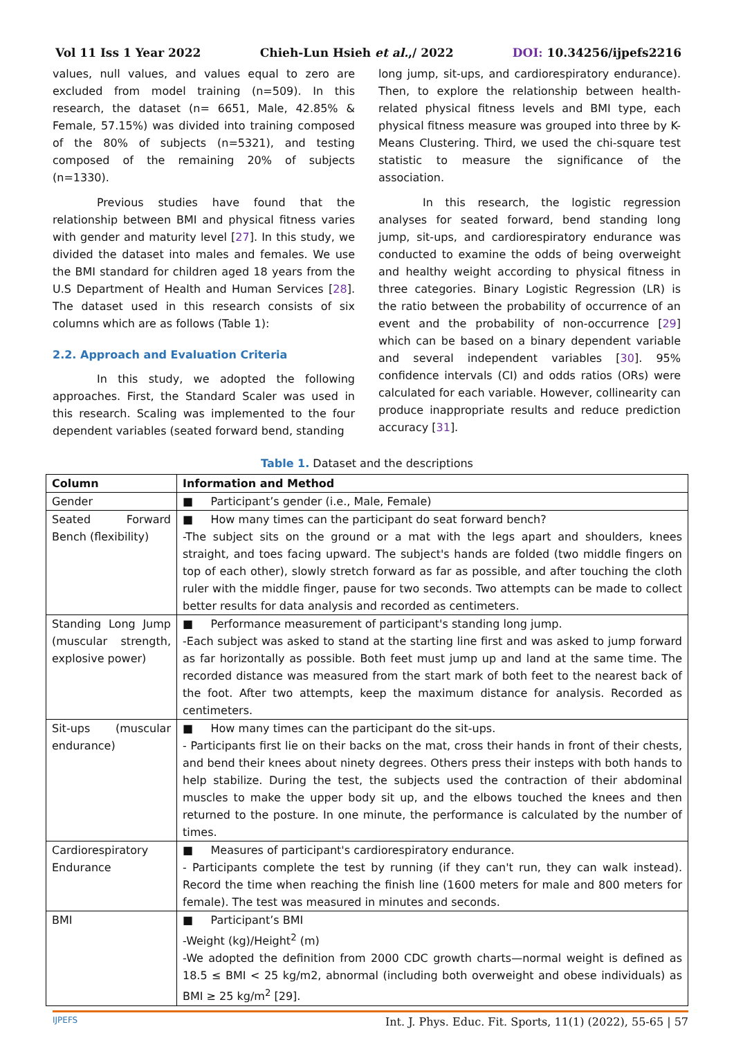Vol 11 Iss 1 Year 2022 Chieh-Lun Hsieh et al.,/ 2022 DOI: 10.34256/ijpefs2216
values, null values, and values equal to zero are excluded from model training (n=509). In this research, the dataset (n= 6651, Male, 42.85% & Female, 57.15%) was divided into training composed of the 80% of subjects (n=5321), and testing composed of the remaining 20% of subjects (n=1330).
Previous studies have found that the relationship between BMI and physical fitness varies with gender and maturity level [27]. In this study, we divided the dataset into males and females. We use the BMI standard for children aged 18 years from the U.S Department of Health and Human Services [28]. The dataset used in this research consists of six columns which are as follows (Table 1):
2.2. Approach and Evaluation Criteria
In this study, we adopted the following approaches. First, the Standard Scaler was used in this research. Scaling was implemented to the four dependent variables (seated forward bend, standing
long jump, sit-ups, and cardiorespiratory endurance). Then, to explore the relationship between health-related physical fitness levels and BMI type, each physical fitness measure was grouped into three by K-Means Clustering. Third, we used the chi-square test statistic to measure the significance of the association.
In this research, the logistic regression analyses for seated forward, bend standing long jump, sit-ups, and cardiorespiratory endurance was conducted to examine the odds of being overweight and healthy weight according to physical fitness in three categories. Binary Logistic Regression (LR) is the ratio between the probability of occurrence of an event and the probability of non-occurrence [29] which can be based on a binary dependent variable and several independent variables [30]. 95% confidence intervals (CI) and odds ratios (ORs) were calculated for each variable. However, collinearity can produce inappropriate results and reduce prediction accuracy [31].
Table 1. Dataset and the descriptions
| Column | Information and Method |
| --- | --- |
| Gender | ■ Participant’s gender (i.e., Male, Female) |
| Seated Forward Bench (flexibility) | ■ How many times can the participant do seat forward bench? -The subject sits on the ground or a mat with the legs apart and shoulders, knees straight, and toes facing upward. The subject's hands are folded (two middle fingers on top of each other), slowly stretch forward as far as possible, and after touching the cloth ruler with the middle finger, pause for two seconds. Two attempts can be made to collect better results for data analysis and recorded as centimeters. |
| Standing Long Jump (muscular strength, explosive power) | ■ Performance measurement of participant's standing long jump. -Each subject was asked to stand at the starting line first and was asked to jump forward as far horizontally as possible. Both feet must jump up and land at the same time. The recorded distance was measured from the start mark of both feet to the nearest back of the foot. After two attempts, keep the maximum distance for analysis. Recorded as centimeters. |
| Sit-ups (muscular endurance) | ■ How many times can the participant do the sit-ups. - Participants first lie on their backs on the mat, cross their hands in front of their chests, and bend their knees about ninety degrees. Others press their insteps with both hands to help stabilize. During the test, the subjects used the contraction of their abdominal muscles to make the upper body sit up, and the elbows touched the knees and then returned to the posture. In one minute, the performance is calculated by the number of times. |
| Cardiorespiratory Endurance | ■ Measures of participant's cardiorespiratory endurance. - Participants complete the test by running (if they can't run, they can walk instead). Record the time when reaching the finish line (1600 meters for male and 800 meters for female). The test was measured in minutes and seconds. |
| BMI | ■ Participant’s BMI -Weight (kg)/Height<sup>2</sup> (m) -We adopted the definition from 2000 CDC growth charts—normal weight is defined as 18.5 ≤ BMI < 25 kg/m2, abnormal (including both overweight and obese individuals) as BMI ≥ 25 kg/m<sup>2</sup> [29]. |
IJPEFS
Int. J. Phys. Educ. Fit. Sports, 11(1) (2022), 55-65 | 57